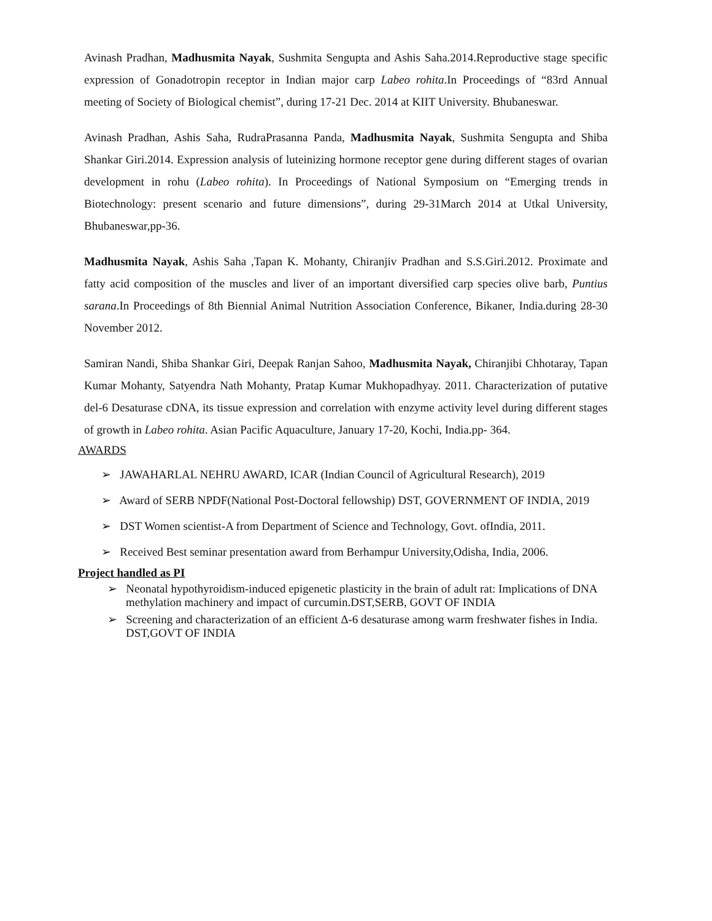Avinash Pradhan, Madhusmita Nayak, Sushmita Sengupta and Ashis Saha.2014.Reproductive stage specific expression of Gonadotropin receptor in Indian major carp Labeo rohita.In Proceedings of “83rd Annual meeting of Society of Biological chemist”, during 17-21 Dec. 2014 at KIIT University. Bhubaneswar.
Avinash Pradhan, Ashis Saha, RudraPrasanna Panda, Madhusmita Nayak, Sushmita Sengupta and Shiba Shankar Giri.2014. Expression analysis of luteinizing hormone receptor gene during different stages of ovarian development in rohu (Labeo rohita). In Proceedings of National Symposium on “Emerging trends in Biotechnology: present scenario and future dimensions”, during 29-31March 2014 at Utkal University, Bhubaneswar,pp-36.
Madhusmita Nayak, Ashis Saha ,Tapan K. Mohanty, Chiranjiv Pradhan and S.S.Giri.2012. Proximate and fatty acid composition of the muscles and liver of an important diversified carp species olive barb, Puntius sarana.In Proceedings of 8th Biennial Animal Nutrition Association Conference, Bikaner, India.during 28-30 November 2012.
Samiran Nandi, Shiba Shankar Giri, Deepak Ranjan Sahoo, Madhusmita Nayak, Chiranjibi Chhotaray, Tapan Kumar Mohanty, Satyendra Nath Mohanty, Pratap Kumar Mukhopadhyay. 2011. Characterization of putative del-6 Desaturase cDNA, its tissue expression and correlation with enzyme activity level during different stages of growth in Labeo rohita. Asian Pacific Aquaculture, January 17-20, Kochi, India.pp- 364.
AWARDS
➢ JAWAHARLAL NEHRU AWARD, ICAR (Indian Council of Agricultural Research), 2019
➢ Award of SERB NPDF(National Post-Doctoral fellowship) DST, GOVERNMENT OF INDIA, 2019
➢ DST Women scientist-A from Department of Science and Technology, Govt. ofIndia, 2011.
➢ Received Best seminar presentation award from Berhampur University,Odisha, India, 2006.
Project handled as PI
➢ Neonatal hypothyroidism-induced epigenetic plasticity in the brain of adult rat: Implications of DNA methylation machinery and impact of curcumin.DST,SERB, GOVT OF INDIA
➢ Screening and characterization of an efficient Δ-6 desaturase among warm freshwater fishes in India. DST,GOVT OF INDIA